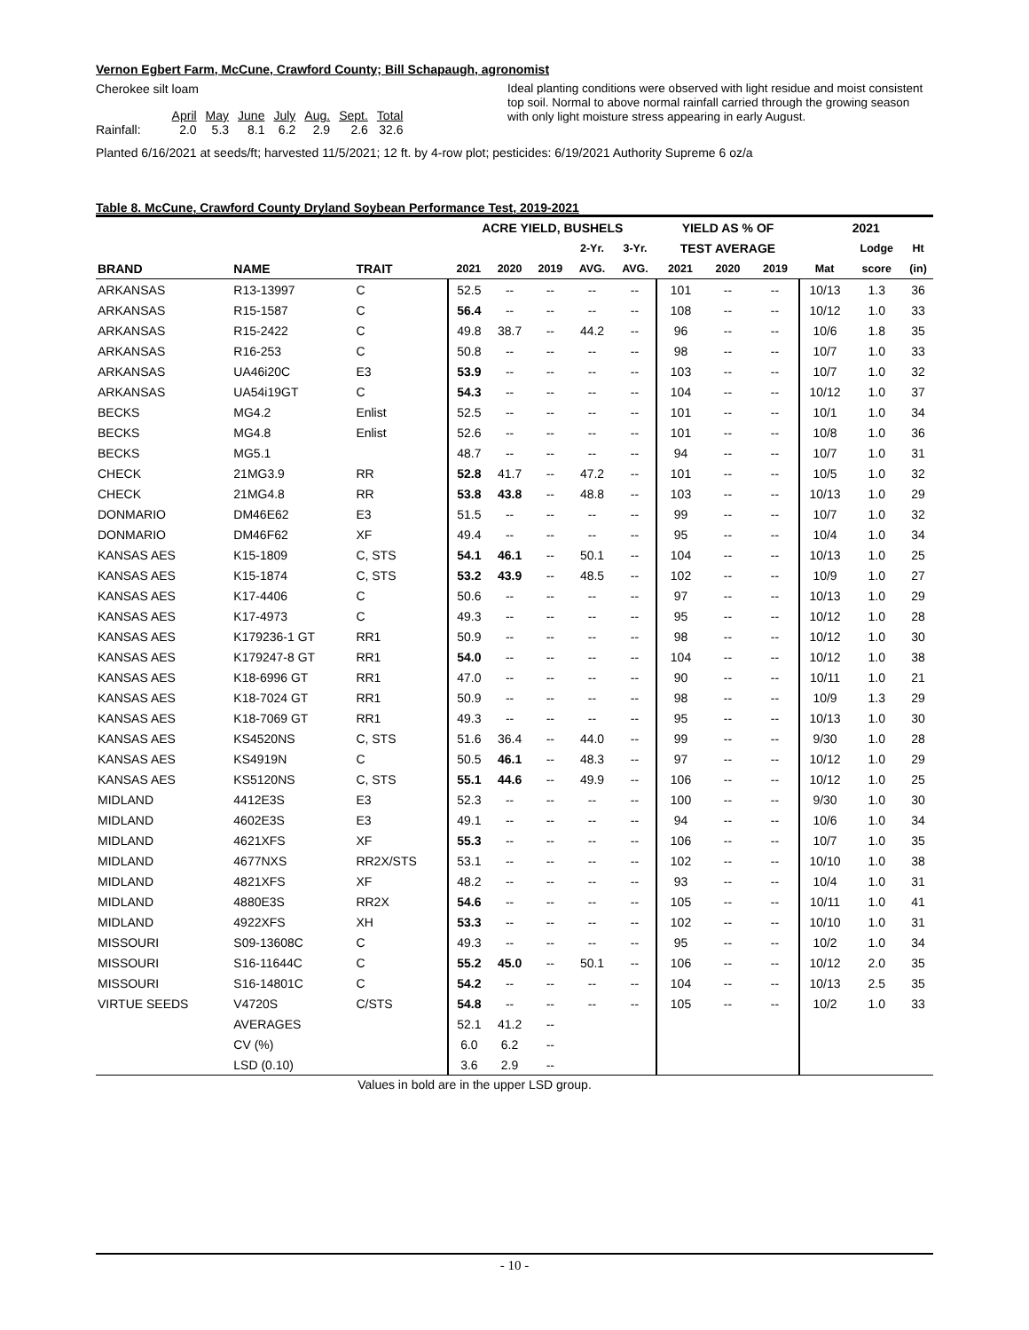Vernon Egbert Farm, McCune, Crawford County; Bill Schapaugh, agronomist
Cherokee silt loam
| | April | May | June | July | Aug. | Sept. | Total |
| Rainfall: | 2.0 | 5.3 | 8.1 | 6.2 | 2.9 | 2.6 | 32.6 |
Ideal planting conditions were observed with light residue and moist consistent top soil. Normal to above normal rainfall carried through the growing season with only light moisture stress appearing in early August.
Planted 6/16/2021 at seeds/ft; harvested 11/5/2021; 12 ft. by 4-row plot; pesticides: 6/19/2021 Authority Supreme 6 oz/a
Table 8. McCune, Crawford County Dryland Soybean Performance Test, 2019-2021
| | | | ACRE YIELD, BUSHELS | | | | | YIELD AS % OF | | | 2021 | | |
| --- | --- | --- | --- | --- | --- | --- | --- | --- | --- | --- | --- | --- | --- |
| | | | | | | 2-Yr. | 3-Yr. | TEST AVERAGE | | | | Lodge | Ht |
| BRAND | NAME | TRAIT | 2021 | 2020 | 2019 | AVG. | AVG. | 2021 | 2020 | 2019 | Mat | score | (in) |
| ARKANSAS | R13-13997 | C | 52.5 | -- | -- | -- | -- | 101 | -- | -- | 10/13 | 1.3 | 36 |
| ARKANSAS | R15-1587 | C | 56.4 | -- | -- | -- | -- | 108 | -- | -- | 10/12 | 1.0 | 33 |
| ARKANSAS | R15-2422 | C | 49.8 | 38.7 | -- | 44.2 | -- | 96 | -- | -- | 10/6 | 1.8 | 35 |
| ARKANSAS | R16-253 | C | 50.8 | -- | -- | -- | -- | 98 | -- | -- | 10/7 | 1.0 | 33 |
| ARKANSAS | UA46i20C | E3 | 53.9 | -- | -- | -- | -- | 103 | -- | -- | 10/7 | 1.0 | 32 |
| ARKANSAS | UA54i19GT | C | 54.3 | -- | -- | -- | -- | 104 | -- | -- | 10/12 | 1.0 | 37 |
| BECKS | MG4.2 | Enlist | 52.5 | -- | -- | -- | -- | 101 | -- | -- | 10/1 | 1.0 | 34 |
| BECKS | MG4.8 | Enlist | 52.6 | -- | -- | -- | -- | 101 | -- | -- | 10/8 | 1.0 | 36 |
| BECKS | MG5.1 | | 48.7 | -- | -- | -- | -- | 94 | -- | -- | 10/7 | 1.0 | 31 |
| CHECK | 21MG3.9 | RR | 52.8 | 41.7 | -- | 47.2 | -- | 101 | -- | -- | 10/5 | 1.0 | 32 |
| CHECK | 21MG4.8 | RR | 53.8 | 43.8 | -- | 48.8 | -- | 103 | -- | -- | 10/13 | 1.0 | 29 |
| DONMARIO | DM46E62 | E3 | 51.5 | -- | -- | -- | -- | 99 | -- | -- | 10/7 | 1.0 | 32 |
| DONMARIO | DM46F62 | XF | 49.4 | -- | -- | -- | -- | 95 | -- | -- | 10/4 | 1.0 | 34 |
| KANSAS AES | K15-1809 | C, STS | 54.1 | 46.1 | -- | 50.1 | -- | 104 | -- | -- | 10/13 | 1.0 | 25 |
| KANSAS AES | K15-1874 | C, STS | 53.2 | 43.9 | -- | 48.5 | -- | 102 | -- | -- | 10/9 | 1.0 | 27 |
| KANSAS AES | K17-4406 | C | 50.6 | -- | -- | -- | -- | 97 | -- | -- | 10/13 | 1.0 | 29 |
| KANSAS AES | K17-4973 | C | 49.3 | -- | -- | -- | -- | 95 | -- | -- | 10/12 | 1.0 | 28 |
| KANSAS AES | K179236-1 GT | RR1 | 50.9 | -- | -- | -- | -- | 98 | -- | -- | 10/12 | 1.0 | 30 |
| KANSAS AES | K179247-8 GT | RR1 | 54.0 | -- | -- | -- | -- | 104 | -- | -- | 10/12 | 1.0 | 38 |
| KANSAS AES | K18-6996 GT | RR1 | 47.0 | -- | -- | -- | -- | 90 | -- | -- | 10/11 | 1.0 | 21 |
| KANSAS AES | K18-7024 GT | RR1 | 50.9 | -- | -- | -- | -- | 98 | -- | -- | 10/9 | 1.3 | 29 |
| KANSAS AES | K18-7069 GT | RR1 | 49.3 | -- | -- | -- | -- | 95 | -- | -- | 10/13 | 1.0 | 30 |
| KANSAS AES | KS4520NS | C, STS | 51.6 | 36.4 | -- | 44.0 | -- | 99 | -- | -- | 9/30 | 1.0 | 28 |
| KANSAS AES | KS4919N | C | 50.5 | 46.1 | -- | 48.3 | -- | 97 | -- | -- | 10/12 | 1.0 | 29 |
| KANSAS AES | KS5120NS | C, STS | 55.1 | 44.6 | -- | 49.9 | -- | 106 | -- | -- | 10/12 | 1.0 | 25 |
| MIDLAND | 4412E3S | E3 | 52.3 | -- | -- | -- | -- | 100 | -- | -- | 9/30 | 1.0 | 30 |
| MIDLAND | 4602E3S | E3 | 49.1 | -- | -- | -- | -- | 94 | -- | -- | 10/6 | 1.0 | 34 |
| MIDLAND | 4621XFS | XF | 55.3 | -- | -- | -- | -- | 106 | -- | -- | 10/7 | 1.0 | 35 |
| MIDLAND | 4677NXS | RR2X/STS | 53.1 | -- | -- | -- | -- | 102 | -- | -- | 10/10 | 1.0 | 38 |
| MIDLAND | 4821XFS | XF | 48.2 | -- | -- | -- | -- | 93 | -- | -- | 10/4 | 1.0 | 31 |
| MIDLAND | 4880E3S | RR2X | 54.6 | -- | -- | -- | -- | 105 | -- | -- | 10/11 | 1.0 | 41 |
| MIDLAND | 4922XFS | XH | 53.3 | -- | -- | -- | -- | 102 | -- | -- | 10/10 | 1.0 | 31 |
| MISSOURI | S09-13608C | C | 49.3 | -- | -- | -- | -- | 95 | -- | -- | 10/2 | 1.0 | 34 |
| MISSOURI | S16-11644C | C | 55.2 | 45.0 | -- | 50.1 | -- | 106 | -- | -- | 10/12 | 2.0 | 35 |
| MISSOURI | S16-14801C | C | 54.2 | -- | -- | -- | -- | 104 | -- | -- | 10/13 | 2.5 | 35 |
| VIRTUE SEEDS | V4720S | C/STS | 54.8 | -- | -- | -- | -- | 105 | -- | -- | 10/2 | 1.0 | 33 |
| | AVERAGES | | 52.1 | 41.2 | -- | | | | | | | | |
| | CV (%) | | 6.0 | 6.2 | -- | | | | | | | | |
| | LSD (0.10) | | 3.6 | 2.9 | -- | | | | | | | | |
Values in bold are in the upper LSD group.
- 10 -